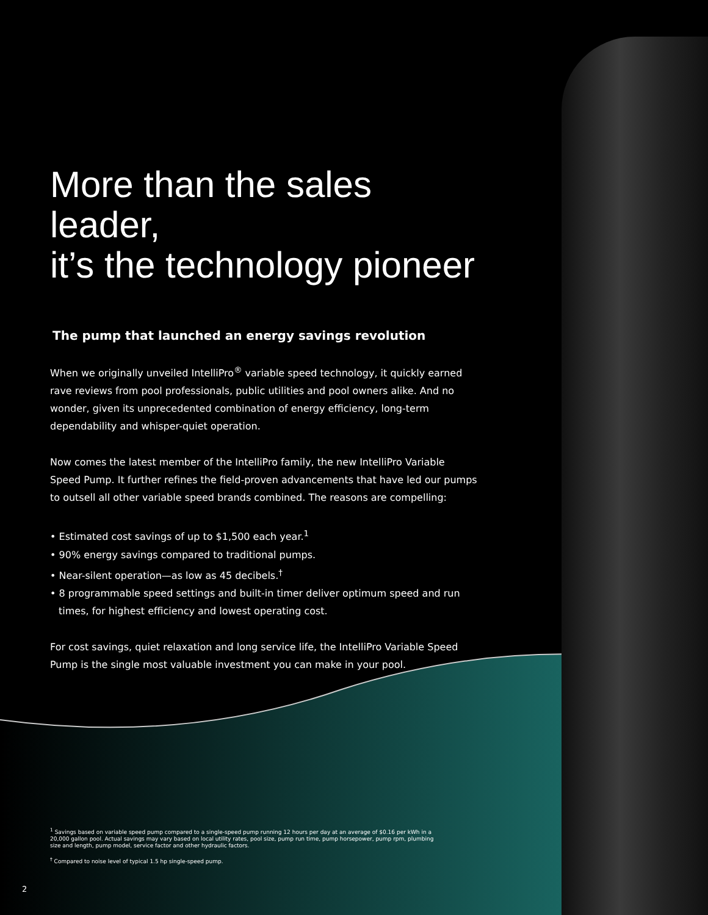More than the sales leader,
it’s the technology pioneer
The pump that launched an energy savings revolution
When we originally unveiled IntelliPro<sup>®</sup> variable speed technology, it quickly earned rave reviews from pool professionals, public utilities and pool owners alike. And no wonder, given its unprecedented combination of energy efficiency, long-term dependability and whisper-quiet operation.
Now comes the latest member of the IntelliPro family, the new IntelliPro Variable Speed Pump. It further refines the field-proven advancements that have led our pumps to outsell all other variable speed brands combined. The reasons are compelling:
• Estimated cost savings of up to $1,500 each year.<sup>1</sup>
• 90% energy savings compared to traditional pumps.
• Near-silent operation—as low as 45 decibels.<sup>†</sup>
• 8 programmable speed settings and built-in timer deliver optimum speed and run times, for highest efficiency and lowest operating cost.
For cost savings, quiet relaxation and long service life, the IntelliPro Variable Speed Pump is the single most valuable investment you can make in your pool.
<sup>1</sup> Savings based on variable speed pump compared to a single-speed pump running 12 hours per day at an average of $0.16 per kWh in a 20,000 gallon pool. Actual savings may vary based on local utility rates, pool size, pump run time, pump horsepower, pump rpm, plumbing size and length, pump model, service factor and other hydraulic factors.
<sup>†</sup> Compared to noise level of typical 1.5 hp single-speed pump.
2